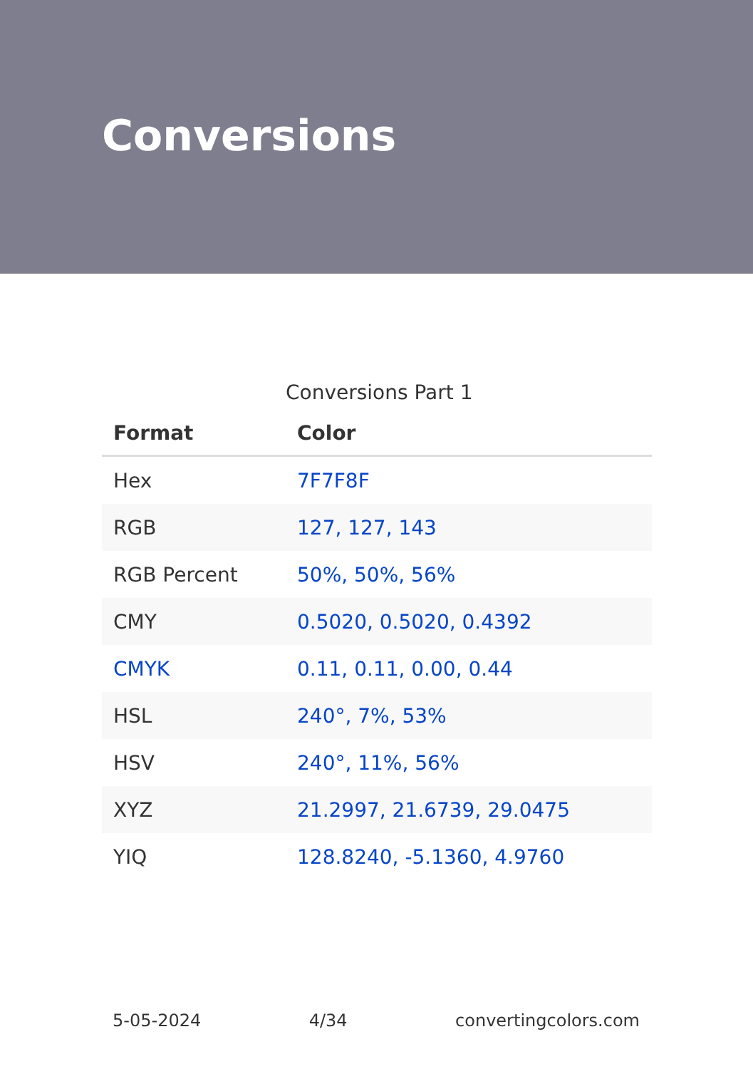Conversions
Conversions Part 1
| Format | Color |
| --- | --- |
| Hex | 7F7F8F |
| RGB | 127, 127, 143 |
| RGB Percent | 50%, 50%, 56% |
| CMY | 0.5020, 0.5020, 0.4392 |
| CMYK | 0.11, 0.11, 0.00, 0.44 |
| HSL | 240°, 7%, 53% |
| HSV | 240°, 11%, 56% |
| XYZ | 21.2997, 21.6739, 29.0475 |
| YIQ | 128.8240, -5.1360, 4.9760 |
5-05-2024 4/34 convertingcolors.com